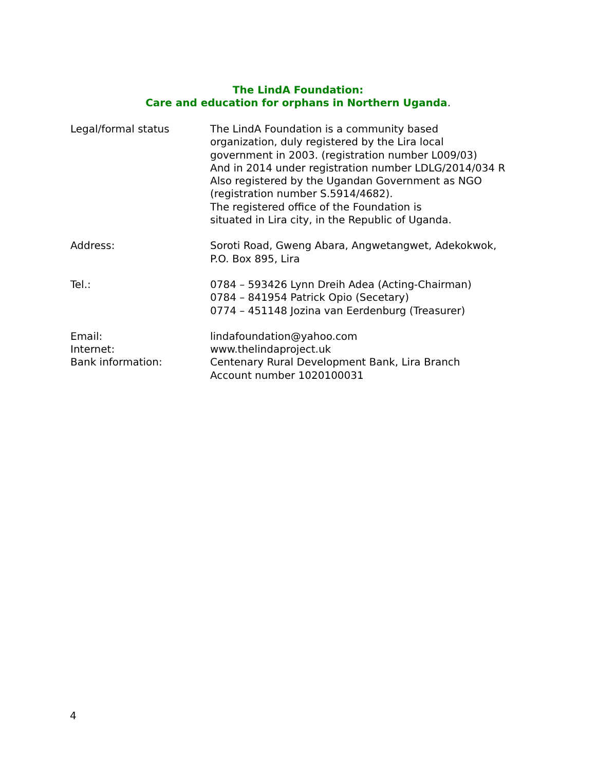The LindA Foundation:
Care and education for orphans in Northern Uganda.
Legal/formal status The LindA Foundation is a community based
organization, duly registered by the Lira local
government in 2003. (registration number L009/03)
And in 2014 under registration number LDLG/2014/034 R
Also registered by the Ugandan Government as NGO
(registration number S.5914/4682).
The registered office of the Foundation is
situated in Lira city, in the Republic of Uganda.
Address: Soroti Road, Gweng Abara, Angwetangwet, Adekokwok,
P.O. Box 895, Lira
Tel.: 0784 – 593426 Lynn Dreih Adea (Acting-Chairman)
0784 – 841954 Patrick Opio (Secetary)
0774 – 451148 Jozina van Eerdenburg (Treasurer)
Email:
Internet:
Bank information:
lindafoundation@yahoo.com
www.thelindaproject.uk
Centenary Rural Development Bank, Lira Branch
Account number 1020100031
4